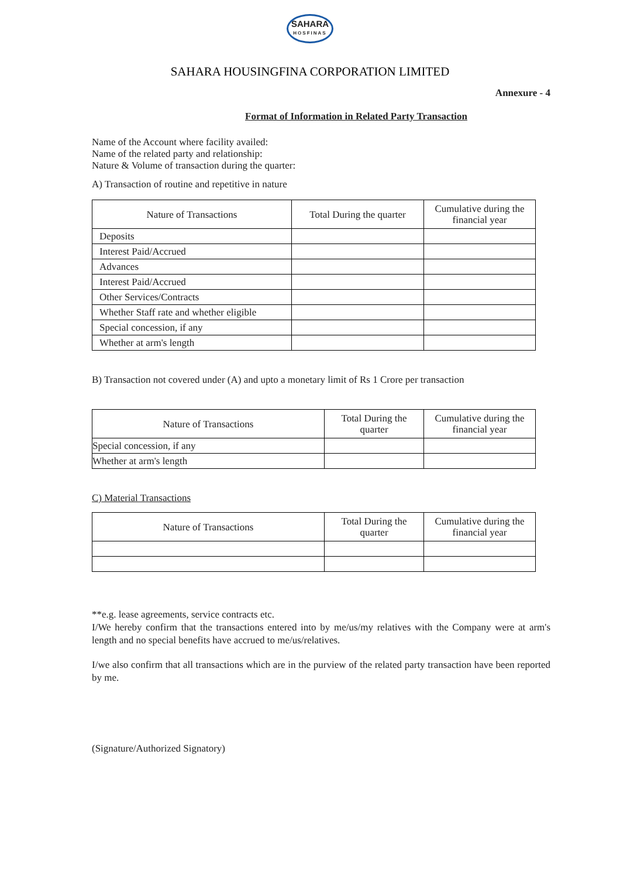SAHARA HOSFINAS
SAHARA HOUSINGFINA CORPORATION LIMITED
Annexure - 4
Format of Information in Related Party Transaction
Name of the Account where facility availed:
Name of the related party and relationship:
Nature & Volume of transaction during the quarter:
A) Transaction of routine and repetitive in nature
| Nature of Transactions | Total During the quarter | Cumulative during the financial year |
| --- | --- | --- |
| Deposits | | |
| Interest Paid/Accrued | | |
| Advances | | |
| Interest Paid/Accrued | | |
| Other Services/Contracts | | |
| Whether Staff rate and whether eligible | | |
| Special concession, if any | | |
| Whether at arm's length | | |
B) Transaction not covered under (A) and upto a monetary limit of Rs 1 Crore per transaction
| Nature of Transactions | Total During the quarter | Cumulative during the financial year |
| --- | --- | --- |
| Special concession, if any | | |
| Whether at arm's length | | |
C) Material Transactions
| Nature of Transactions | Total During the quarter | Cumulative during the financial year |
| --- | --- | --- |
**e.g. lease agreements, service contracts etc.
I/We hereby confirm that the transactions entered into by me/us/my relatives with the Company were at arm's length and no special benefits have accrued to me/us/relatives.
I/we also confirm that all transactions which are in the purview of the related party transaction have been reported by me.
(Signature/Authorized Signatory)